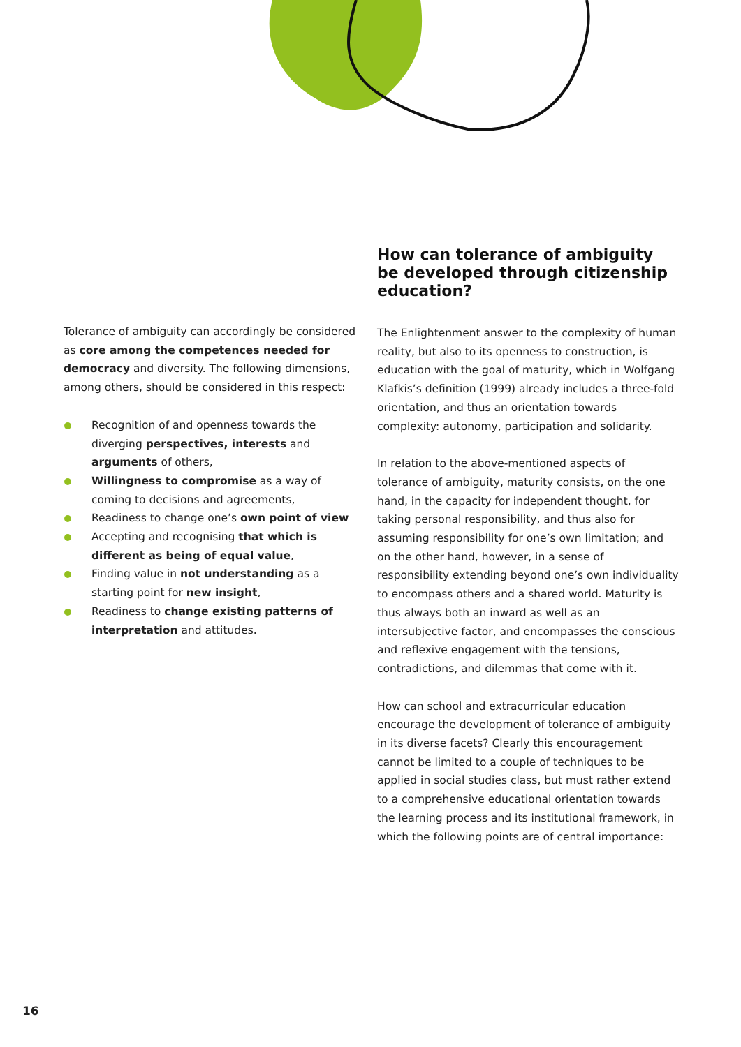Tolerance of ambiguity can accordingly be considered as core among the competences needed for democracy and diversity. The following dimensions, among others, should be considered in this respect:
Recognition of and openness towards the diverging perspectives, interests and arguments of others,
Willingness to compromise as a way of coming to decisions and agreements,
Readiness to change one’s own point of view
Accepting and recognising that which is different as being of equal value,
Finding value in not understanding as a starting point for new insight,
Readiness to change existing patterns of inter­pretation and attitudes.
How can tolerance of ambiguity be developed through citizenship education?
The Enlightenment answer to the complexity of human reality, but also to its openness to construction, is education with the goal of maturity, which in Wolfgang Klafkis’s definition (1999) already includes a three-fold orientation, and thus an orientation towards complexity: autonomy, participation and solidarity.
In relation to the above-mentioned aspects of tolerance of ambiguity, maturity consists, on the one hand, in the capacity for independent thought, for taking personal responsibility, and thus also for assuming responsibility for one’s own limitation; and on the other hand, how­ever, in a sense of responsibility extending beyond one’s own individuality to encompass others and a shared world. Maturity is thus always both an inward as well as an intersubjective factor, and encompasses the conscious and reflexive engagement with the tensions, contradictions, and dilemmas that come with it.
How can school and extracurricular education encourage the development of tolerance of ambiguity in its diverse facets? Clearly this encouragement cannot be limited to a couple of techniques to be applied in social studies class, but must rather extend to a comprehensive edu­cational orientation towards the learning process and its institutional framework, in which the following points are of central importance:
16